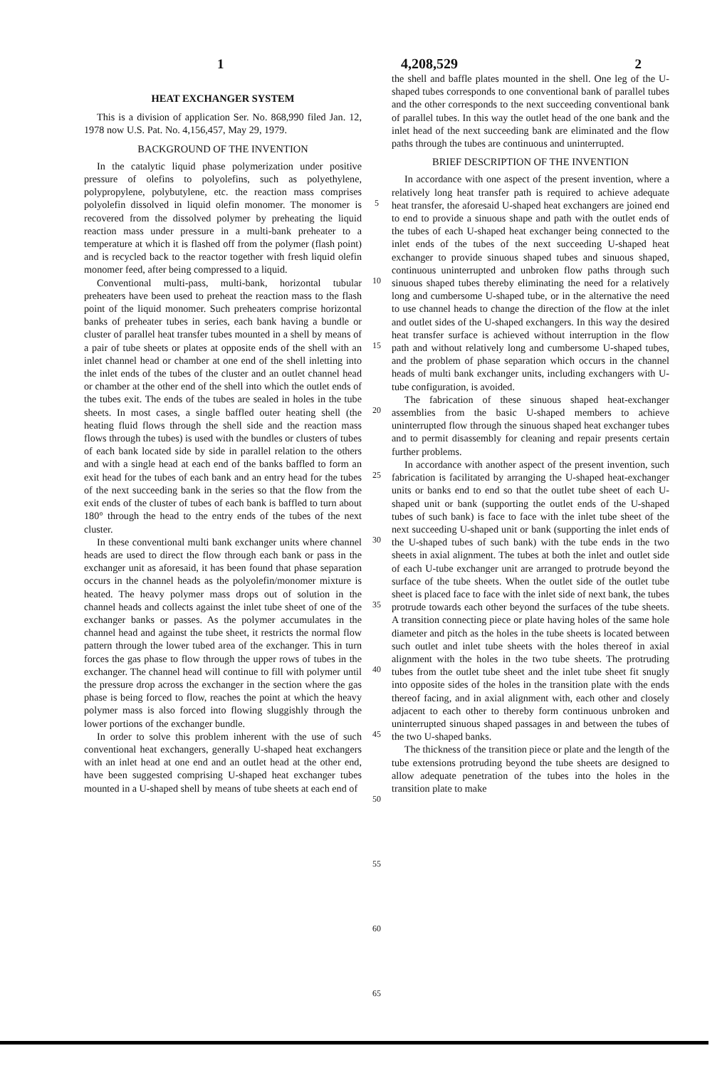1 4,208,529 2
HEAT EXCHANGER SYSTEM
This is a division of application Ser. No. 868,990 filed Jan. 12, 1978 now U.S. Pat. No. 4,156,457, May 29, 1979.
BACKGROUND OF THE INVENTION
In the catalytic liquid phase polymerization under positive pressure of olefins to polyolefins, such as polyethylene, polypropylene, polybutylene, etc. the reaction mass comprises polyolefin dissolved in liquid olefin monomer. The monomer is recovered from the dissolved polymer by preheating the liquid reaction mass under pressure in a multi-bank preheater to a temperature at which it is flashed off from the polymer (flash point) and is recycled back to the reactor together with fresh liquid olefin monomer feed, after being compressed to a liquid.
Conventional multi-pass, multi-bank, horizontal tubular preheaters have been used to preheat the reaction mass to the flash point of the liquid monomer. Such preheaters comprise horizontal banks of preheater tubes in series, each bank having a bundle or cluster of parallel heat transfer tubes mounted in a shell by means of a pair of tube sheets or plates at opposite ends of the shell with an inlet channel head or chamber at one end of the shell inletting into the inlet ends of the tubes of the cluster and an outlet channel head or chamber at the other end of the shell into which the outlet ends of the tubes exit. The ends of the tubes are sealed in holes in the tube sheets. In most cases, a single baffled outer heating shell (the heating fluid flows through the shell side and the reaction mass flows through the tubes) is used with the bundles or clusters of tubes of each bank located side by side in parallel relation to the others and with a single head at each end of the banks baffled to form an exit head for the tubes of each bank and an entry head for the tubes of the next succeeding bank in the series so that the flow from the exit ends of the cluster of tubes of each bank is baffled to turn about 180° through the head to the entry ends of the tubes of the next cluster.
In these conventional multi bank exchanger units where channel heads are used to direct the flow through each bank or pass in the exchanger unit as aforesaid, it has been found that phase separation occurs in the channel heads as the polyolefin/monomer mixture is heated. The heavy polymer mass drops out of solution in the channel heads and collects against the inlet tube sheet of one of the exchanger banks or passes. As the polymer accumulates in the channel head and against the tube sheet, it restricts the normal flow pattern through the lower tubed area of the exchanger. This in turn forces the gas phase to flow through the upper rows of tubes in the exchanger. The channel head will continue to fill with polymer until the pressure drop across the exchanger in the section where the gas phase is being forced to flow, reaches the point at which the heavy polymer mass is also forced into flowing sluggishly through the lower portions of the exchanger bundle.
In order to solve this problem inherent with the use of such conventional heat exchangers, generally U-shaped heat exchangers with an inlet head at one end and an outlet head at the other end, have been suggested comprising U-shaped heat exchanger tubes mounted in a U-shaped shell by means of tube sheets at each end of
5
10
15
20
25
30
35
40
45
50
55
60
65
the shell and baffle plates mounted in the shell. One leg of the U-shaped tubes corresponds to one conventional bank of parallel tubes and the other corresponds to the next succeeding conventional bank of parallel tubes. In this way the outlet head of the one bank and the inlet head of the next succeeding bank are eliminated and the flow paths through the tubes are continuous and uninterrupted.
BRIEF DESCRIPTION OF THE INVENTION
In accordance with one aspect of the present invention, where a relatively long heat transfer path is required to achieve adequate heat transfer, the aforesaid U-shaped heat exchangers are joined end to end to provide a sinuous shape and path with the outlet ends of the tubes of each U-shaped heat exchanger being connected to the inlet ends of the tubes of the next succeeding U-shaped heat exchanger to provide sinuous shaped tubes and sinuous shaped, continuous uninterrupted and unbroken flow paths through such sinuous shaped tubes thereby eliminating the need for a relatively long and cumbersome U-shaped tube, or in the alternative the need to use channel heads to change the direction of the flow at the inlet and outlet sides of the U-shaped exchangers. In this way the desired heat transfer surface is achieved without interruption in the flow path and without relatively long and cumbersome U-shaped tubes, and the problem of phase separation which occurs in the channel heads of multi bank exchanger units, including exchangers with U-tube configuration, is avoided.
The fabrication of these sinuous shaped heat-exchanger assemblies from the basic U-shaped members to achieve uninterrupted flow through the sinuous shaped heat exchanger tubes and to permit disassembly for cleaning and repair presents certain further problems.
In accordance with another aspect of the present invention, such fabrication is facilitated by arranging the U-shaped heat-exchanger units or banks end to end so that the outlet tube sheet of each U-shaped unit or bank (supporting the outlet ends of the U-shaped tubes of such bank) is face to face with the inlet tube sheet of the next succeeding U-shaped unit or bank (supporting the inlet ends of the U-shaped tubes of such bank) with the tube ends in the two sheets in axial alignment. The tubes at both the inlet and outlet side of each U-tube exchanger unit are arranged to protrude beyond the surface of the tube sheets. When the outlet side of the outlet tube sheet is placed face to face with the inlet side of next bank, the tubes protrude towards each other beyond the surfaces of the tube sheets. A transition connecting piece or plate having holes of the same hole diameter and pitch as the holes in the tube sheets is located between such outlet and inlet tube sheets with the holes thereof in axial alignment with the holes in the two tube sheets. The protruding tubes from the outlet tube sheet and the inlet tube sheet fit snugly into opposite sides of the holes in the transition plate with the ends thereof facing, and in axial alignment with, each other and closely adjacent to each other to thereby form continuous unbroken and uninterrupted sinuous shaped passages in and between the tubes of the two U-shaped banks.
The thickness of the transition piece or plate and the length of the tube extensions protruding beyond the tube sheets are designed to allow adequate penetration of the tubes into the holes in the transition plate to make